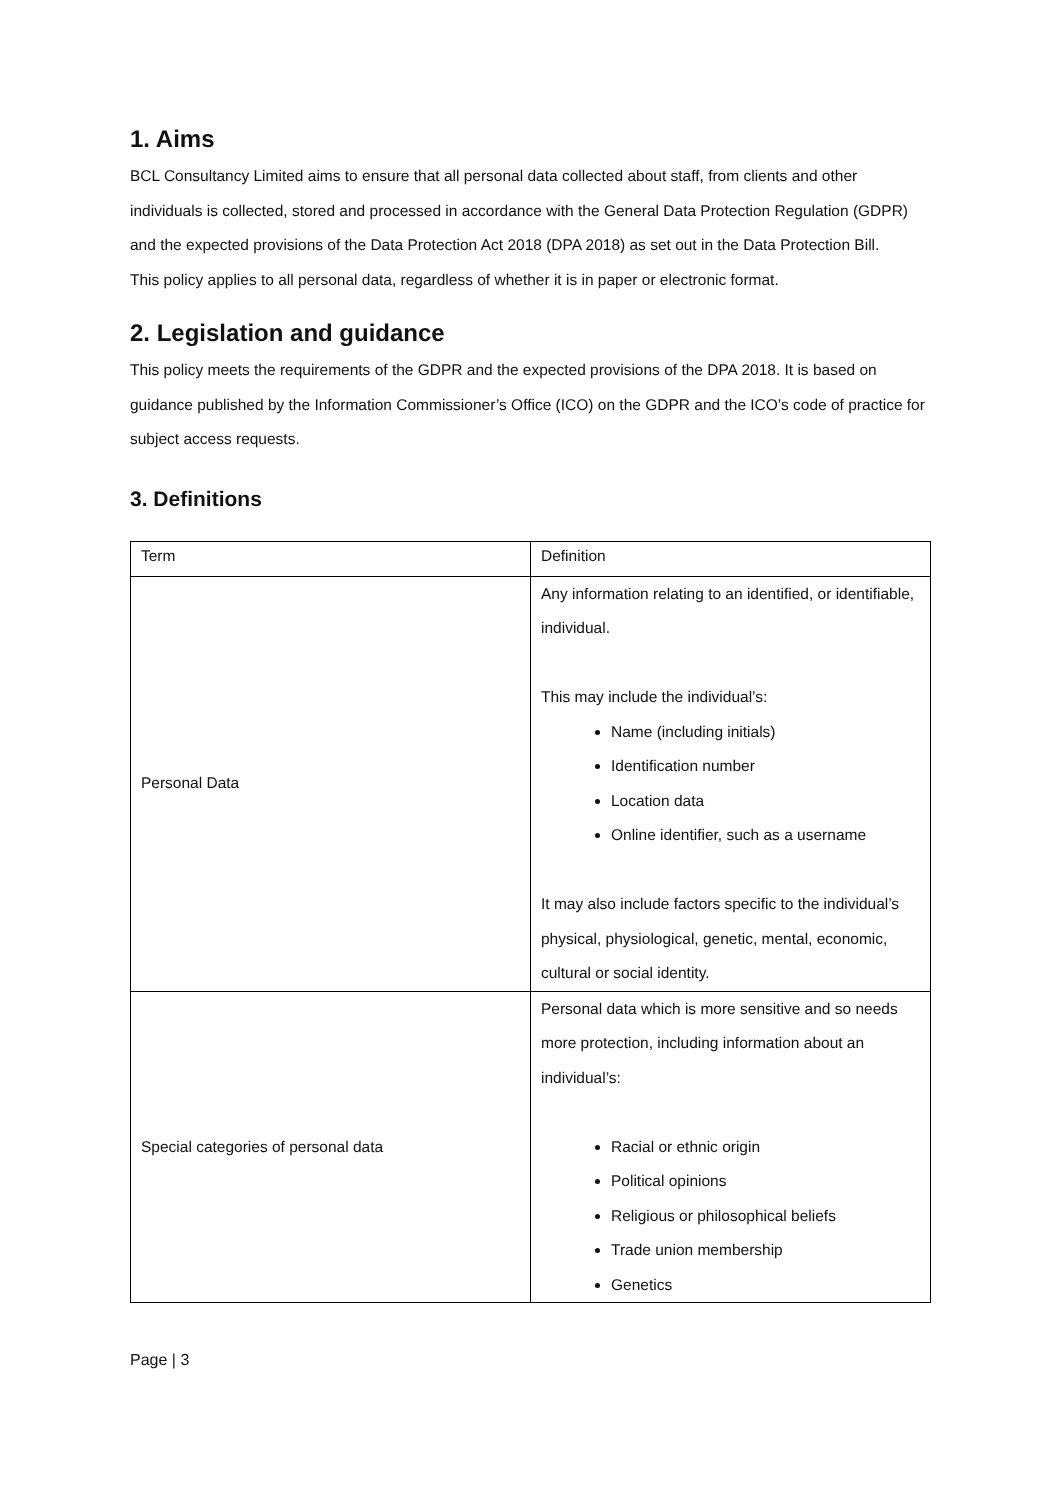1. Aims
BCL Consultancy Limited aims to ensure that all personal data collected about staff, from clients and other individuals is collected, stored and processed in accordance with the General Data Protection Regulation (GDPR) and the expected provisions of the Data Protection Act 2018 (DPA 2018) as set out in the Data Protection Bill.
This policy applies to all personal data, regardless of whether it is in paper or electronic format.
2. Legislation and guidance
This policy meets the requirements of the GDPR and the expected provisions of the DPA 2018. It is based on guidance published by the Information Commissioner’s Office (ICO) on the GDPR and the ICO’s code of practice for subject access requests.
3. Definitions
| Term | Definition |
| --- | --- |
| Personal Data | Any information relating to an identified, or identifiable, individual. This may include the individual’s: Name (including initials) Identification number Location data Online identifier, such as a username It may also include factors specific to the individual’s physical, physiological, genetic, mental, economic, cultural or social identity. |
| Special categories of personal data | Personal data which is more sensitive and so needs more protection, including information about an individual’s: Racial or ethnic origin Political opinions Religious or philosophical beliefs Trade union membership Genetics |
Page | 3